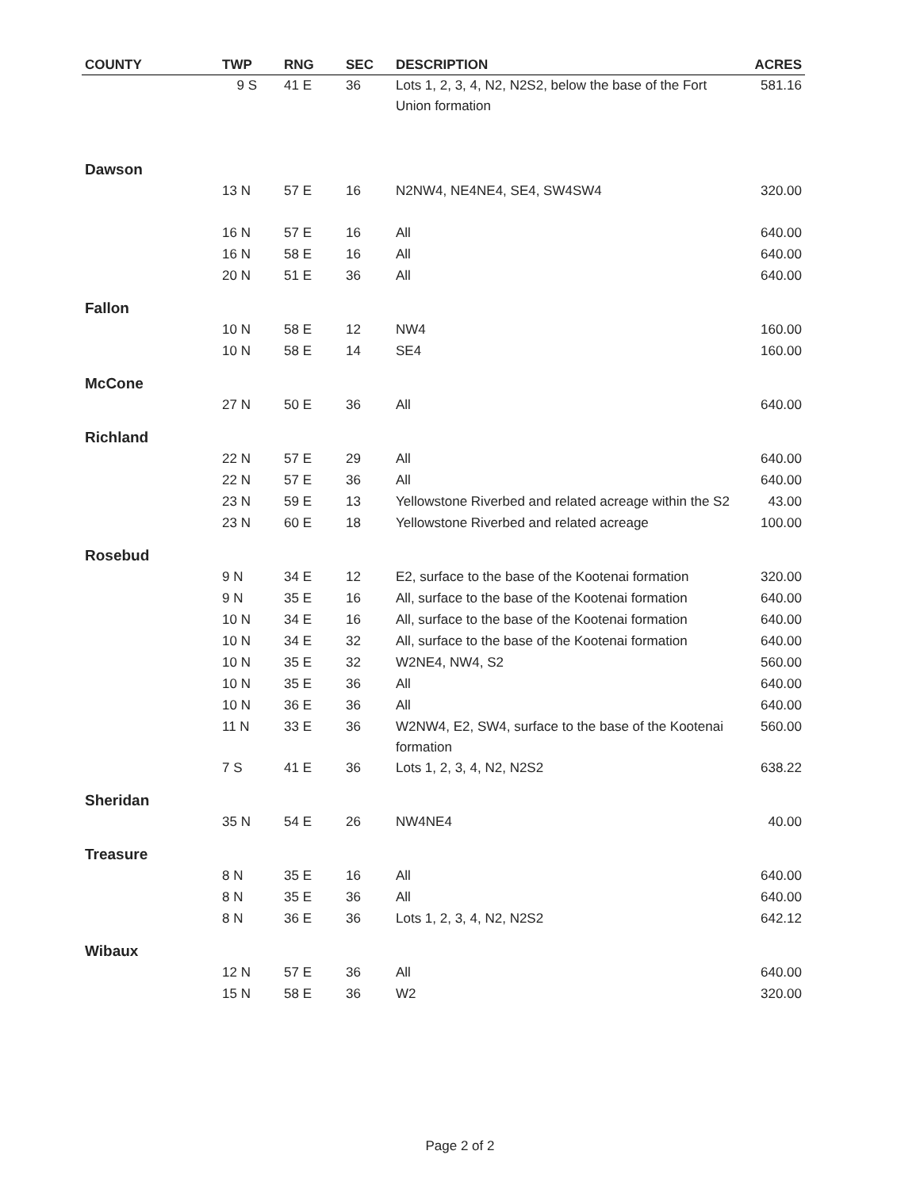| COUNTY | TWP | RNG | SEC | DESCRIPTION | ACRES |
| --- | --- | --- | --- | --- | --- |
| | 9 S | 41 E | 36 | Lots 1, 2, 3, 4, N2, N2S2, below the base of the Fort Union formation | 581.16 |
| Dawson | | | | | |
| | 13 N | 57 E | 16 | N2NW4, NE4NE4, SE4, SW4SW4 | 320.00 |
| | 16 N | 57 E | 16 | All | 640.00 |
| | 16 N | 58 E | 16 | All | 640.00 |
| | 20 N | 51 E | 36 | All | 640.00 |
| Fallon | | | | | |
| | 10 N | 58 E | 12 | NW4 | 160.00 |
| | 10 N | 58 E | 14 | SE4 | 160.00 |
| McCone | | | | | |
| | 27 N | 50 E | 36 | All | 640.00 |
| Richland | | | | | |
| | 22 N | 57 E | 29 | All | 640.00 |
| | 22 N | 57 E | 36 | All | 640.00 |
| | 23 N | 59 E | 13 | Yellowstone Riverbed and related acreage within the S2 | 43.00 |
| | 23 N | 60 E | 18 | Yellowstone Riverbed and related acreage | 100.00 |
| Rosebud | | | | | |
| | 9 N | 34 E | 12 | E2, surface to the base of the Kootenai formation | 320.00 |
| | 9 N | 35 E | 16 | All, surface to the base of the Kootenai formation | 640.00 |
| | 10 N | 34 E | 16 | All, surface to the base of the Kootenai formation | 640.00 |
| | 10 N | 34 E | 32 | All, surface to the base of the Kootenai formation | 640.00 |
| | 10 N | 35 E | 32 | W2NE4, NW4, S2 | 560.00 |
| | 10 N | 35 E | 36 | All | 640.00 |
| | 10 N | 36 E | 36 | All | 640.00 |
| | 11 N | 33 E | 36 | W2NW4, E2, SW4, surface to the base of the Kootenai formation | 560.00 |
| | 7 S | 41 E | 36 | Lots 1, 2, 3, 4, N2, N2S2 | 638.22 |
| Sheridan | | | | | |
| | 35 N | 54 E | 26 | NW4NE4 | 40.00 |
| Treasure | | | | | |
| | 8 N | 35 E | 16 | All | 640.00 |
| | 8 N | 35 E | 36 | All | 640.00 |
| | 8 N | 36 E | 36 | Lots 1, 2, 3, 4, N2, N2S2 | 642.12 |
| Wibaux | | | | | |
| | 12 N | 57 E | 36 | All | 640.00 |
| | 15 N | 58 E | 36 | W2 | 320.00 |
Page 2 of 2